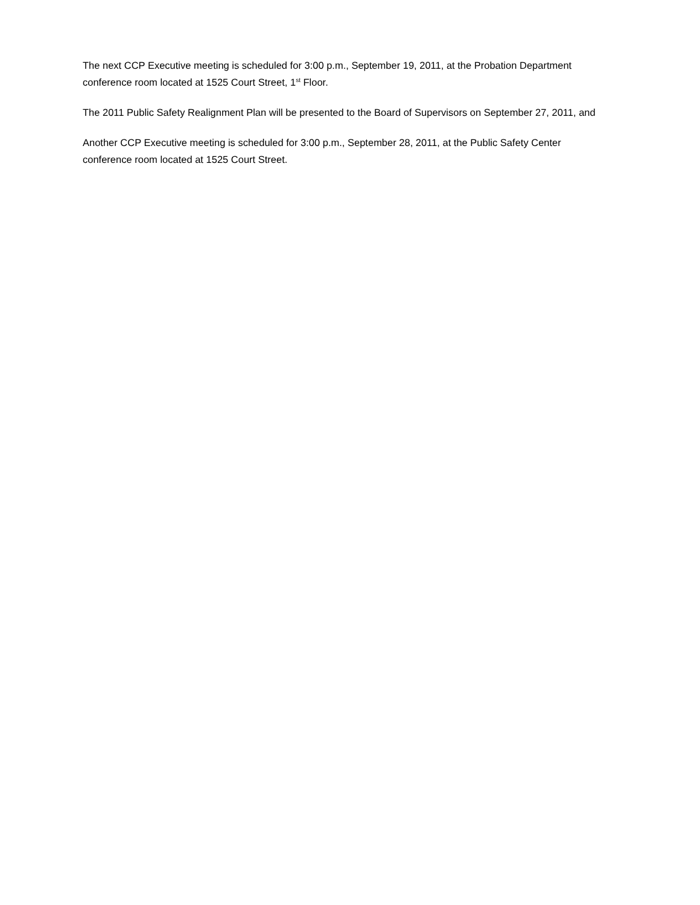The next CCP Executive meeting is scheduled for 3:00 p.m., September 19, 2011, at the Probation Department conference room located at 1525 Court Street, 1<sup>st</sup> Floor.
The 2011 Public Safety Realignment Plan will be presented to the Board of Supervisors on September 27, 2011, and
Another CCP Executive meeting is scheduled for 3:00 p.m., September 28, 2011, at the Public Safety Center conference room located at 1525 Court Street.